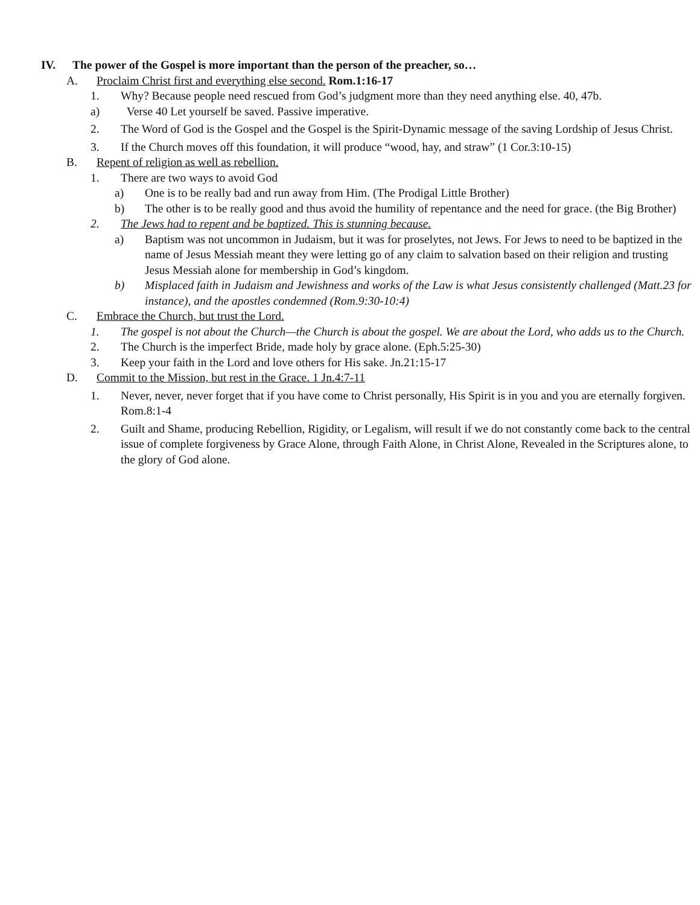IV. The power of the Gospel is more important than the person of the preacher, so…
A. Proclaim Christ first and everything else second. Rom.1:16-17
1. Why? Because people need rescued from God’s judgment more than they need anything else. 40, 47b.
a) Verse 40 Let yourself be saved. Passive imperative.
2. The Word of God is the Gospel and the Gospel is the Spirit-Dynamic message of the saving Lordship of Jesus Christ.
3. If the Church moves off this foundation, it will produce “wood, hay, and straw” (1 Cor.3:10-15)
B. Repent of religion as well as rebellion.
1. There are two ways to avoid God
a) One is to be really bad and run away from Him. (The Prodigal Little Brother)
b) The other is to be really good and thus avoid the humility of repentance and the need for grace. (the Big Brother)
2. The Jews had to repent and be baptized. This is stunning because.
a) Baptism was not uncommon in Judaism, but it was for proselytes, not Jews. For Jews to need to be baptized in the name of Jesus Messiah meant they were letting go of any claim to salvation based on their religion and trusting Jesus Messiah alone for membership in God’s kingdom.
b) Misplaced faith in Judaism and Jewishness and works of the Law is what Jesus consistently challenged (Matt.23 for instance), and the apostles condemned (Rom.9:30-10:4)
C. Embrace the Church, but trust the Lord.
1. The gospel is not about the Church—the Church is about the gospel. We are about the Lord, who adds us to the Church.
2. The Church is the imperfect Bride, made holy by grace alone. (Eph.5:25-30)
3. Keep your faith in the Lord and love others for His sake. Jn.21:15-17
D. Commit to the Mission, but rest in the Grace. 1 Jn.4:7-11
1. Never, never, never forget that if you have come to Christ personally, His Spirit is in you and you are eternally forgiven. Rom.8:1-4
2. Guilt and Shame, producing Rebellion, Rigidity, or Legalism, will result if we do not constantly come back to the central issue of complete forgiveness by Grace Alone, through Faith Alone, in Christ Alone, Revealed in the Scriptures alone, to the glory of God alone.